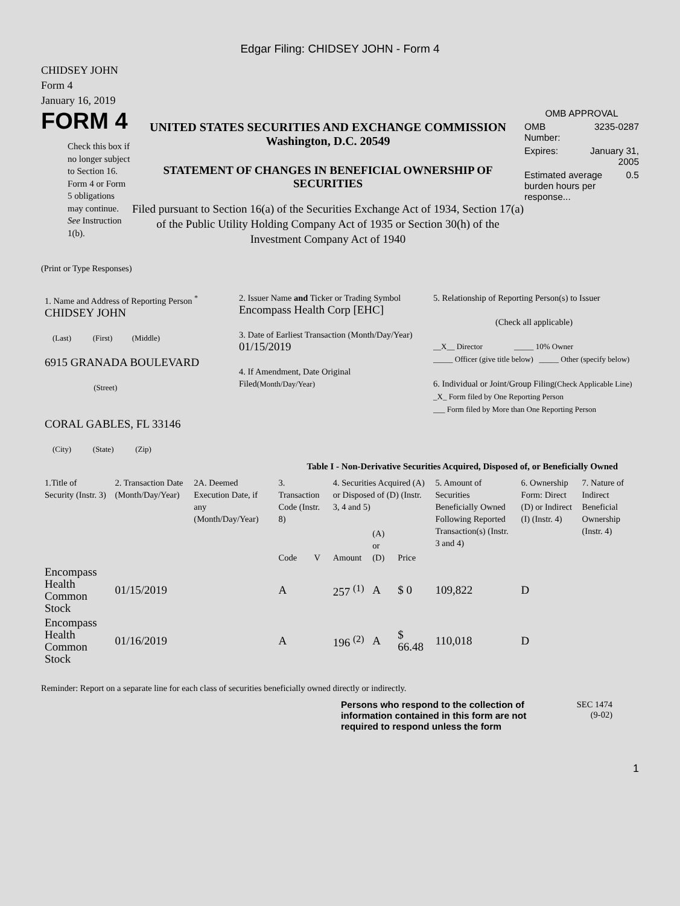Edgar Filing: CHIDSEY JOHN - Form 4
CHIDSEY JOHN
Form 4
January 16, 2019
FORM 4
Check this box if no longer subject to Section 16. Form 4 or Form 5 obligations may continue. See Instruction 1(b).
UNITED STATES SECURITIES AND EXCHANGE COMMISSION
Washington, D.C. 20549
STATEMENT OF CHANGES IN BENEFICIAL OWNERSHIP OF SECURITIES
Filed pursuant to Section 16(a) of the Securities Exchange Act of 1934, Section 17(a) of the Public Utility Holding Company Act of 1935 or Section 30(h) of the Investment Company Act of 1940
OMB APPROVAL
OMB
Number: 3235-0287
Expires: January 31,
2005
Estimated average burden hours per response... 0.5
(Print or Type Responses)
| 1. Name and Address of Reporting Person <sup>*</sup> CHIDSEY JOHN (Last) (First) (Middle) 6915 GRANADA BOULEVARD (Street) CORAL GABLES, FL 33146 (City) (State) (Zip) | 2. Issuer Name and Ticker or Trading Symbol Encompass Health Corp [EHC] 3. Date of Earliest Transaction (Month/Day/Year) 01/15/2019 4. If Amendment, Date Original Filed (Month/Day/Year) | 5. Relationship of Reporting Person(s) to Issuer (Check all applicable) __X__ Director _____ 10% Owner _____ Officer (give title below) _____ Other (specify below) 6. Individual or Joint/Group Filing (Check Applicable Line) _X_ Form filed by One Reporting Person ___ Form filed by More than One Reporting Person |
Table I - Non-Derivative Securities Acquired, Disposed of, or Beneficially Owned
| 1.Title of Security (Instr. 3) | 2. Transaction Date (Month/Day/Year) | 2A. Deemed Execution Date, if any (Month/Day/Year) | 3. Transaction Code (Instr. 8) | | 4. Securities Acquired (A) or Disposed of (D) (Instr. 3, 4 and 5) | | | 5. Amount of Securities Beneficially Owned Following Reported Transaction(s) (Instr. 3 and 4) | 6. Ownership Form: Direct (D) or Indirect (I) (Instr. 4) | 7. Nature of Indirect Beneficial Ownership (Instr. 4) |
| | | | Code | V | Amount | (A) or (D) | Price | | | |
| Encompass Health Common Stock | 01/15/2019 | | A | | 257 <sup>(1)</sup> | A | $ 0 | 109,822 | D | |
| Encompass Health Common Stock | 01/16/2019 | | A | | 196 <sup>(2)</sup> | A | $ 66.48 | 110,018 | D | |
Reminder: Report on a separate line for each class of securities beneficially owned directly or indirectly.
Persons who respond to the collection of information contained in this form are not required to respond unless the form
SEC 1474
(9-02)
1